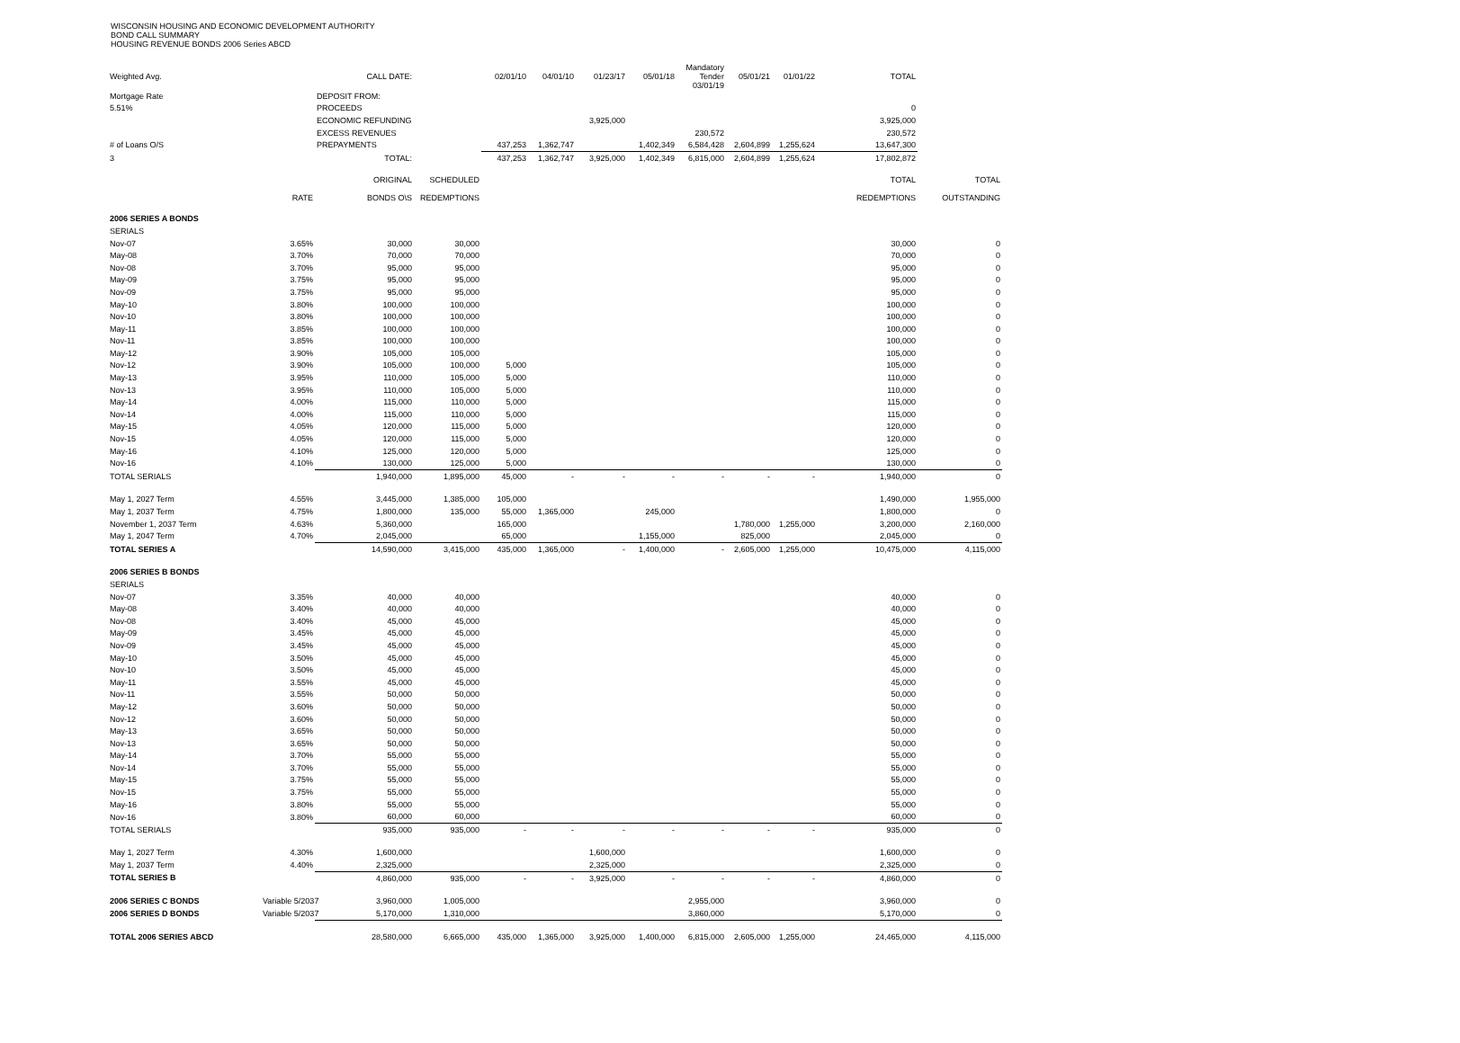WISCONSIN HOUSING AND ECONOMIC DEVELOPMENT AUTHORITY
BOND CALL SUMMARY
HOUSING REVENUE BONDS 2006 Series ABCD
| Weighted Avg. | | CALL DATE: | | 02/01/10 | 04/01/10 | 01/23/17 | 05/01/18 | Mandatory Tender 03/01/19 | 05/01/21 | 01/01/22 | TOTAL | |
| Mortgage Rate | | DEPOSIT FROM: | | | | | | | | | | |
| 5.51% | | PROCEEDS | | | | | | | | | 0 | |
| | | ECONOMIC REFUNDING | | | | 3,925,000 | | | | | 3,925,000 | |
| | | EXCESS REVENUES | | | | | | 230,572 | | | 230,572 | |
| # of Loans O/S | | PREPAYMENTS | | 437,253 | 1,362,747 | | 1,402,349 | 6,584,428 | 2,604,899 | 1,255,624 | 13,647,300 | |
| 3 | | TOTAL: | | 437,253 | 1,362,747 | 3,925,000 | 1,402,349 | 6,815,000 | 2,604,899 | 1,255,624 | 17,802,872 | |
| | RATE | ORIGINAL BONDS O\S | SCHEDULED REDEMPTIONS | | | | | | | | TOTAL REDEMPTIONS | TOTAL OUTSTANDING |
| 2006 SERIES A BONDS | | | | | | | | | | | | |
| SERIALS | | | | | | | | | | | | |
| Nov-07 | 3.65% | 30,000 | 30,000 | | | | | | | | 30,000 | 0 |
| May-08 | 3.70% | 70,000 | 70,000 | | | | | | | | 70,000 | 0 |
| Nov-08 | 3.70% | 95,000 | 95,000 | | | | | | | | 95,000 | 0 |
| May-09 | 3.75% | 95,000 | 95,000 | | | | | | | | 95,000 | 0 |
| Nov-09 | 3.75% | 95,000 | 95,000 | | | | | | | | 95,000 | 0 |
| May-10 | 3.80% | 100,000 | 100,000 | | | | | | | | 100,000 | 0 |
| Nov-10 | 3.80% | 100,000 | 100,000 | | | | | | | | 100,000 | 0 |
| May-11 | 3.85% | 100,000 | 100,000 | | | | | | | | 100,000 | 0 |
| Nov-11 | 3.85% | 100,000 | 100,000 | | | | | | | | 100,000 | 0 |
| May-12 | 3.90% | 105,000 | 105,000 | | | | | | | | 105,000 | 0 |
| Nov-12 | 3.90% | 105,000 | 100,000 | 5,000 | | | | | | | 105,000 | 0 |
| May-13 | 3.95% | 110,000 | 105,000 | 5,000 | | | | | | | 110,000 | 0 |
| Nov-13 | 3.95% | 110,000 | 105,000 | 5,000 | | | | | | | 110,000 | 0 |
| May-14 | 4.00% | 115,000 | 110,000 | 5,000 | | | | | | | 115,000 | 0 |
| Nov-14 | 4.00% | 115,000 | 110,000 | 5,000 | | | | | | | 115,000 | 0 |
| May-15 | 4.05% | 120,000 | 115,000 | 5,000 | | | | | | | 120,000 | 0 |
| Nov-15 | 4.05% | 120,000 | 115,000 | 5,000 | | | | | | | 120,000 | 0 |
| May-16 | 4.10% | 125,000 | 120,000 | 5,000 | | | | | | | 125,000 | 0 |
| Nov-16 | 4.10% | 130,000 | 125,000 | 5,000 | | | | | | | 130,000 | 0 |
| TOTAL SERIALS | | 1,940,000 | 1,895,000 | 45,000 | - | - | - | - | - | - | 1,940,000 | 0 |
| May 1, 2027 Term | 4.55% | 3,445,000 | 1,385,000 | 105,000 | | | | | | | 1,490,000 | 1,955,000 |
| May 1, 2037 Term | 4.75% | 1,800,000 | 135,000 | 55,000 | 1,365,000 | | 245,000 | | | | 1,800,000 | 0 |
| November 1, 2037 Term | 4.63% | 5,360,000 | | 165,000 | | | | | 1,780,000 | 1,255,000 | 3,200,000 | 2,160,000 |
| May 1, 2047 Term | 4.70% | 2,045,000 | | 65,000 | | | 1,155,000 | | 825,000 | | 2,045,000 | 0 |
| TOTAL SERIES A | | 14,590,000 | 3,415,000 | 435,000 | 1,365,000 | - | 1,400,000 | - | 2,605,000 | 1,255,000 | 10,475,000 | 4,115,000 |
| 2006 SERIES B BONDS | | | | | | | | | | | | |
| SERIALS | | | | | | | | | | | | |
| Nov-07 | 3.35% | 40,000 | 40,000 | | | | | | | | 40,000 | 0 |
| May-08 | 3.40% | 40,000 | 40,000 | | | | | | | | 40,000 | 0 |
| Nov-08 | 3.40% | 45,000 | 45,000 | | | | | | | | 45,000 | 0 |
| May-09 | 3.45% | 45,000 | 45,000 | | | | | | | | 45,000 | 0 |
| Nov-09 | 3.45% | 45,000 | 45,000 | | | | | | | | 45,000 | 0 |
| May-10 | 3.50% | 45,000 | 45,000 | | | | | | | | 45,000 | 0 |
| Nov-10 | 3.50% | 45,000 | 45,000 | | | | | | | | 45,000 | 0 |
| May-11 | 3.55% | 45,000 | 45,000 | | | | | | | | 45,000 | 0 |
| Nov-11 | 3.55% | 50,000 | 50,000 | | | | | | | | 50,000 | 0 |
| May-12 | 3.60% | 50,000 | 50,000 | | | | | | | | 50,000 | 0 |
| Nov-12 | 3.60% | 50,000 | 50,000 | | | | | | | | 50,000 | 0 |
| May-13 | 3.65% | 50,000 | 50,000 | | | | | | | | 50,000 | 0 |
| Nov-13 | 3.65% | 50,000 | 50,000 | | | | | | | | 50,000 | 0 |
| May-14 | 3.70% | 55,000 | 55,000 | | | | | | | | 55,000 | 0 |
| Nov-14 | 3.70% | 55,000 | 55,000 | | | | | | | | 55,000 | 0 |
| May-15 | 3.75% | 55,000 | 55,000 | | | | | | | | 55,000 | 0 |
| Nov-15 | 3.75% | 55,000 | 55,000 | | | | | | | | 55,000 | 0 |
| May-16 | 3.80% | 55,000 | 55,000 | | | | | | | | 55,000 | 0 |
| Nov-16 | 3.80% | 60,000 | 60,000 | | | | | | | | 60,000 | 0 |
| TOTAL SERIALS | | 935,000 | 935,000 | - | - | - | - | - | - | - | 935,000 | 0 |
| May 1, 2027 Term | 4.30% | 1,600,000 | | | | 1,600,000 | | | | | 1,600,000 | 0 |
| May 1, 2037 Term | 4.40% | 2,325,000 | | | | 2,325,000 | | | | | 2,325,000 | 0 |
| TOTAL SERIES B | | 4,860,000 | 935,000 | - | - | 3,925,000 | - | - | - | - | 4,860,000 | 0 |
| 2006 SERIES C BONDS | Variable 5/2037 | 3,960,000 | 1,005,000 | | | | | 2,955,000 | | | 3,960,000 | 0 |
| 2006 SERIES D BONDS | Variable 5/2037 | 5,170,000 | 1,310,000 | | | | | 3,860,000 | | | 5,170,000 | 0 |
| TOTAL 2006 SERIES ABCD | | 28,580,000 | 6,665,000 | 435,000 | 1,365,000 | 3,925,000 | 1,400,000 | 6,815,000 | 2,605,000 | 1,255,000 | 24,465,000 | 4,115,000 |